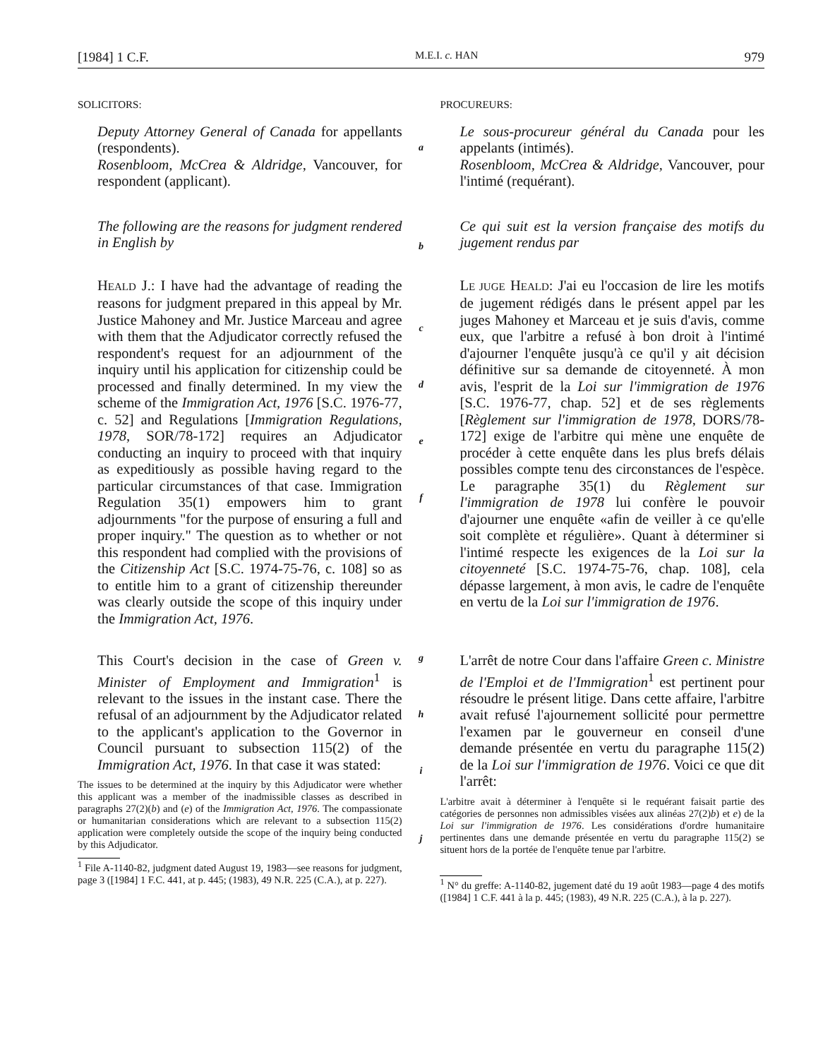[1984] 1 C.F. M.E.I. c. HAN 979
SOLICITORS:
Deputy Attorney General of Canada for appellants (respondents).
Rosenbloom, McCrea & Aldridge, Vancouver, for respondent (applicant).
a
PROCUREURS:
Le sous-procureur général du Canada pour les appelants (intimés).
Rosenbloom, McCrea & Aldridge, Vancouver, pour l'intimé (requérant).
The following are the reasons for judgment rendered in English by
b
Ce qui suit est la version française des motifs du jugement rendus par
HEALD J.: I have had the advantage of reading the reasons for judgment prepared in this appeal by Mr. Justice Mahoney and Mr. Justice Marceau and agree with them that the Adjudicator correctly refused the respondent's request for an adjournment of the inquiry until his application for citizenship could be processed and finally determined. In my view the scheme of the Immigration Act, 1976 [S.C. 1976-77, c. 52] and Regulations [Immigration Regulations, 1978, SOR/78-172] requires an Adjudicator conducting an inquiry to proceed with that inquiry as expeditiously as possible having regard to the particular circumstances of that case. Immigration Regulation 35(1) empowers him to grant adjournments "for the purpose of ensuring a full and proper inquiry." The question as to whether or not this respondent had complied with the provisions of the Citizenship Act [S.C. 1974-75-76, c. 108] so as to entitle him to a grant of citizenship thereunder was clearly outside the scope of this inquiry under the Immigration Act, 1976.
c
d
e
f
LE JUGE HEALD: J'ai eu l'occasion de lire les motifs de jugement rédigés dans le présent appel par les juges Mahoney et Marceau et je suis d'avis, comme eux, que l'arbitre a refusé à bon droit à l'intimé d'ajourner l'enquête jusqu'à ce qu'il y ait décision définitive sur sa demande de citoyenneté. À mon avis, l'esprit de la Loi sur l'immigration de 1976 [S.C. 1976-77, chap. 52] et de ses règlements [Règlement sur l'immigration de 1978, DORS/78-172] exige de l'arbitre qui mène une enquête de procéder à cette enquête dans les plus brefs délais possibles compte tenu des circonstances de l'espèce. Le paragraphe 35(1) du Règlement sur l'immigration de 1978 lui confère le pouvoir d'ajourner une enquête «afin de veiller à ce qu'elle soit complète et régulière». Quant à déterminer si l'intimé respecte les exigences de la Loi sur la citoyenneté [S.C. 1974-75-76, chap. 108], cela dépasse largement, à mon avis, le cadre de l'enquête en vertu de la Loi sur l'immigration de 1976.
This Court's decision in the case of Green v. Minister of Employment and Immigration<sup>1</sup> is relevant to the issues in the instant case. There the refusal of an adjournment by the Adjudicator related to the applicant's application to the Governor in Council pursuant to subsection 115(2) of the Immigration Act, 1976. In that case it was stated:
The issues to be determined at the inquiry by this Adjudicator were whether this applicant was a member of the inadmissible classes as described in paragraphs 27(2)(b) and (e) of the Immigration Act, 1976. The compassionate or humanitarian considerations which are relevant to a subsection 115(2) application were completely outside the scope of the inquiry being conducted by this Adjudicator.
<sup>1</sup> File A-1140-82, judgment dated August 19, 1983—see reasons for judgment, page 3 ([1984] 1 F.C. 441, at p. 445; (1983), 49 N.R. 225 (C.A.), at p. 227).
g
h
i
j
L'arrêt de notre Cour dans l'affaire Green c. Ministre de l'Emploi et de l'Immigration<sup>1</sup> est pertinent pour résoudre le présent litige. Dans cette affaire, l'arbitre avait refusé l'ajournement sollicité pour permettre l'examen par le gouverneur en conseil d'une demande présentée en vertu du paragraphe 115(2) de la Loi sur l'immigration de 1976. Voici ce que dit l'arrêt:
L'arbitre avait à déterminer à l'enquête si le requérant faisait partie des catégories de personnes non admissibles visées aux alinéas 27(2)b) et e) de la Loi sur l'immigration de 1976. Les considérations d'ordre humanitaire pertinentes dans une demande présentée en vertu du paragraphe 115(2) se situent hors de la portée de l'enquête tenue par l'arbitre.
<sup>1</sup> N° du greffe: A-1140-82, jugement daté du 19 août 1983—page 4 des motifs ([1984] 1 C.F. 441 à la p. 445; (1983), 49 N.R. 225 (C.A.), à la p. 227).